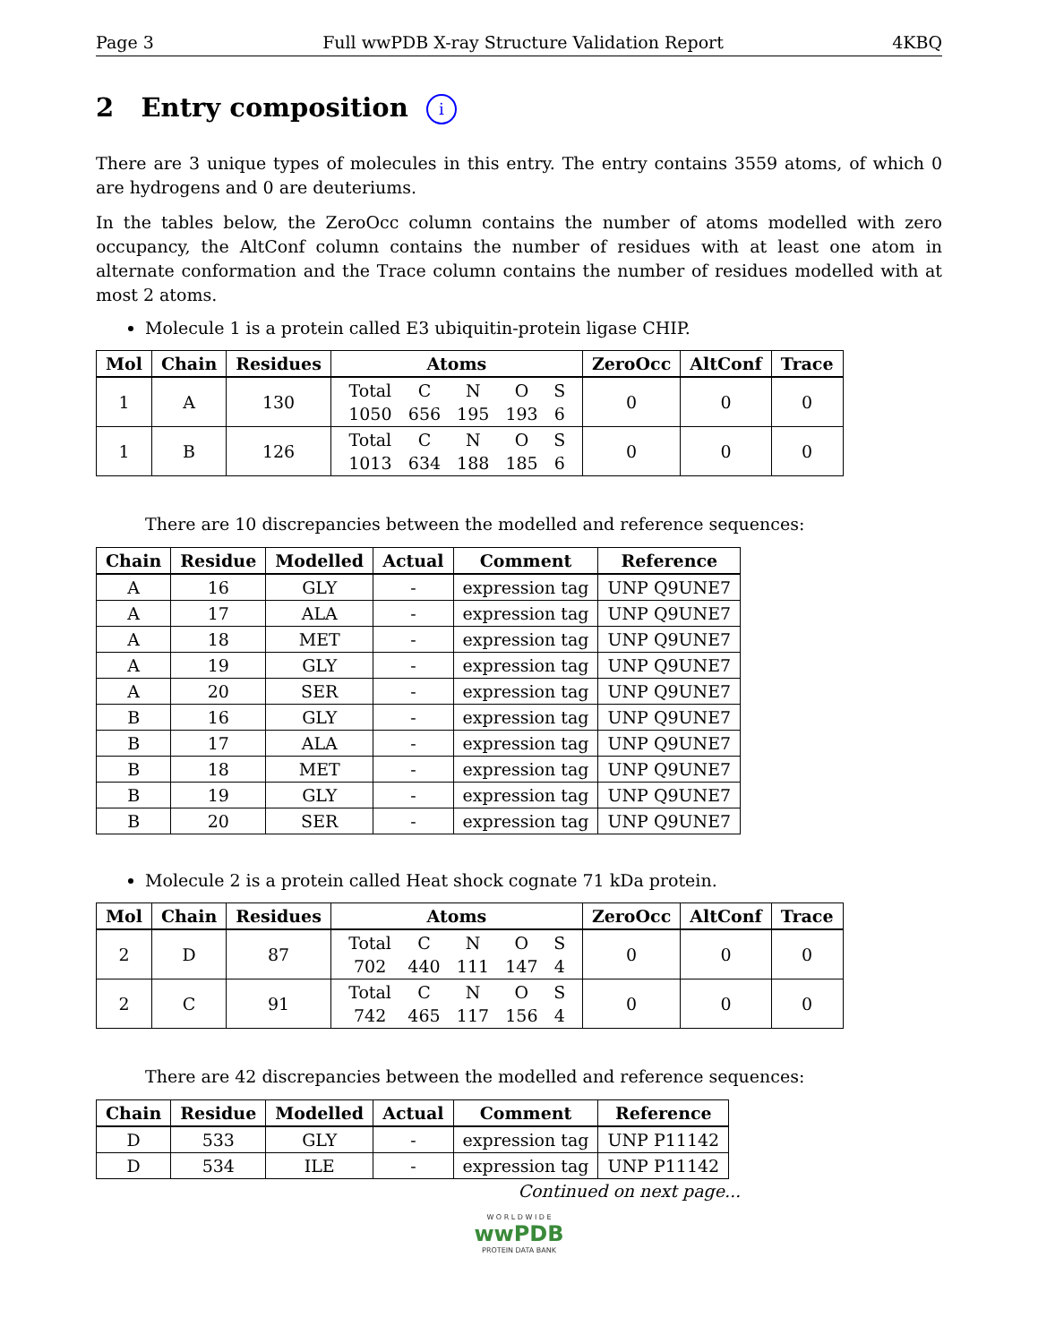Page 3 Full wwPDB X-ray Structure Validation Report 4KBQ
2 Entry composition i
There are 3 unique types of molecules in this entry. The entry contains 3559 atoms, of which 0 are hydrogens and 0 are deuteriums.
In the tables below, the ZeroOcc column contains the number of atoms modelled with zero occupancy, the AltConf column contains the number of residues with at least one atom in alternate conformation and the Trace column contains the number of residues modelled with at most 2 atoms.
Molecule 1 is a protein called E3 ubiquitin-protein ligase CHIP.
| Mol | Chain | Residues | Atoms | ZeroOcc | AltConf | Trace |
| --- | --- | --- | --- | --- | --- | --- |
| 1 | A | 130 | / Total / C / N / O / S / / 1050 / 656 / 195 / 193 / 6 / | 0 | 0 | 0 |
| 1 | B | 126 | / Total / C / N / O / S / / 1013 / 634 / 188 / 185 / 6 / | 0 | 0 | 0 |
There are 10 discrepancies between the modelled and reference sequences:
| Chain | Residue | Modelled | Actual | Comment | Reference |
| --- | --- | --- | --- | --- | --- |
| A | 16 | GLY | - | expression tag | UNP Q9UNE7 |
| A | 17 | ALA | - | expression tag | UNP Q9UNE7 |
| A | 18 | MET | - | expression tag | UNP Q9UNE7 |
| A | 19 | GLY | - | expression tag | UNP Q9UNE7 |
| A | 20 | SER | - | expression tag | UNP Q9UNE7 |
| B | 16 | GLY | - | expression tag | UNP Q9UNE7 |
| B | 17 | ALA | - | expression tag | UNP Q9UNE7 |
| B | 18 | MET | - | expression tag | UNP Q9UNE7 |
| B | 19 | GLY | - | expression tag | UNP Q9UNE7 |
| B | 20 | SER | - | expression tag | UNP Q9UNE7 |
Molecule 2 is a protein called Heat shock cognate 71 kDa protein.
| Mol | Chain | Residues | Atoms | ZeroOcc | AltConf | Trace |
| --- | --- | --- | --- | --- | --- | --- |
| 2 | D | 87 | / Total / C / N / O / S / / 702 / 440 / 111 / 147 / 4 / | 0 | 0 | 0 |
| 2 | C | 91 | / Total / C / N / O / S / / 742 / 465 / 117 / 156 / 4 / | 0 | 0 | 0 |
There are 42 discrepancies between the modelled and reference sequences:
| Chain | Residue | Modelled | Actual | Comment | Reference |
| --- | --- | --- | --- | --- | --- |
| D | 533 | GLY | - | expression tag | UNP P11142 |
| D | 534 | ILE | - | expression tag | UNP P11142 |
Continued on next page...
W O R L D W I D E
wwPDB
PROTEIN DATA BANK